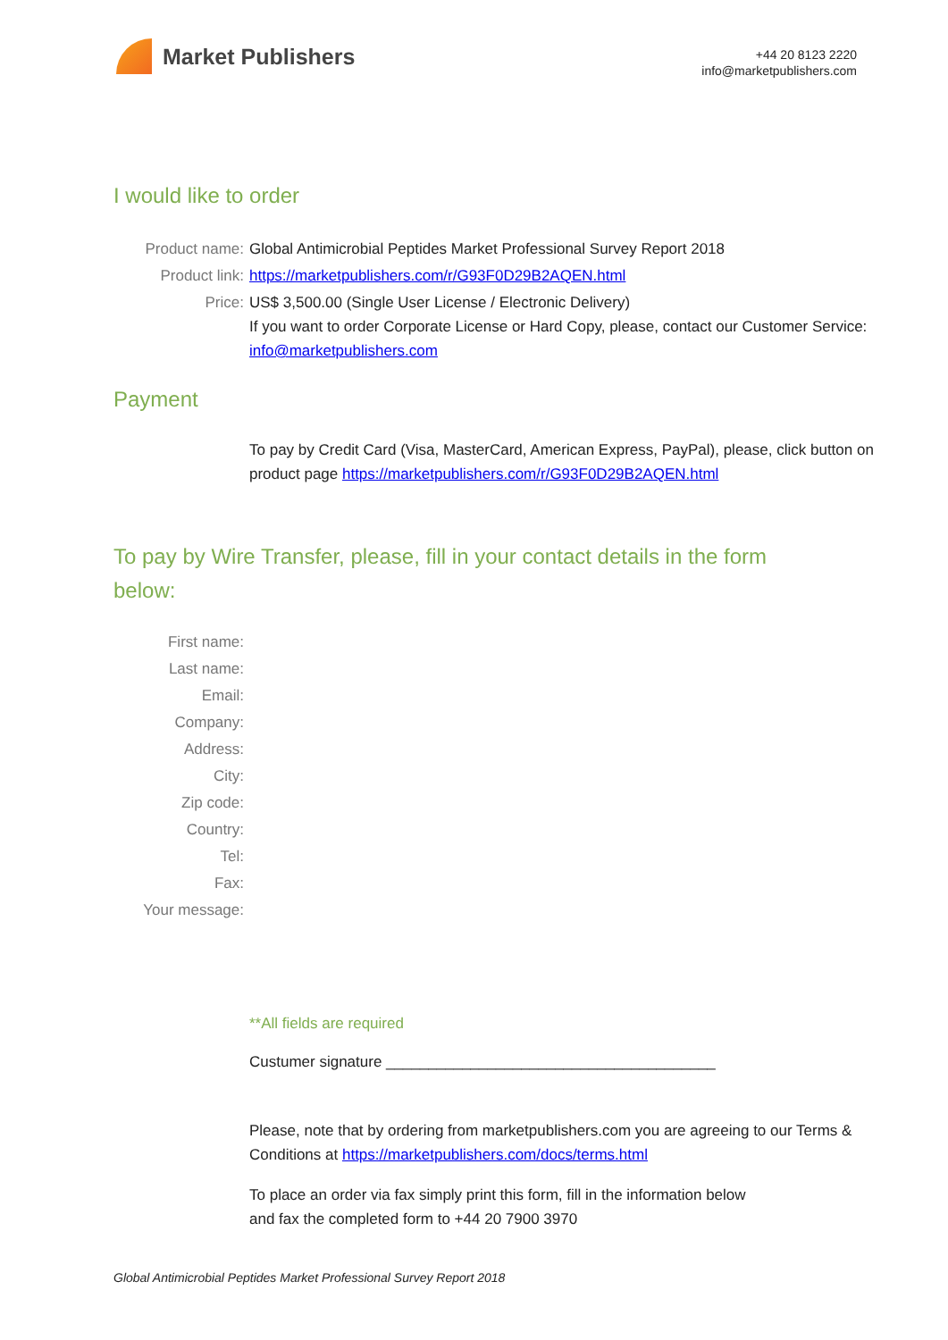Market Publishers
+44 20 8123 2220
info@marketpublishers.com
I would like to order
Product name: Global Antimicrobial Peptides Market Professional Survey Report 2018
Product link: https://marketpublishers.com/r/G93F0D29B2AQEN.html
Price: US$ 3,500.00 (Single User License / Electronic Delivery)
If you want to order Corporate License or Hard Copy, please, contact our Customer Service:
info@marketpublishers.com
Payment
To pay by Credit Card (Visa, MasterCard, American Express, PayPal), please, click button on product page https://marketpublishers.com/r/G93F0D29B2AQEN.html
To pay by Wire Transfer, please, fill in your contact details in the form below:
First name:
Last name:
Email:
Company:
Address:
City:
Zip code:
Country:
Tel:
Fax:
Your message:
**All fields are required
Custumer signature _______________________________________
Please, note that by ordering from marketpublishers.com you are agreeing to our Terms & Conditions at https://marketpublishers.com/docs/terms.html
To place an order via fax simply print this form, fill in the information below
and fax the completed form to +44 20 7900 3970
Global Antimicrobial Peptides Market Professional Survey Report 2018